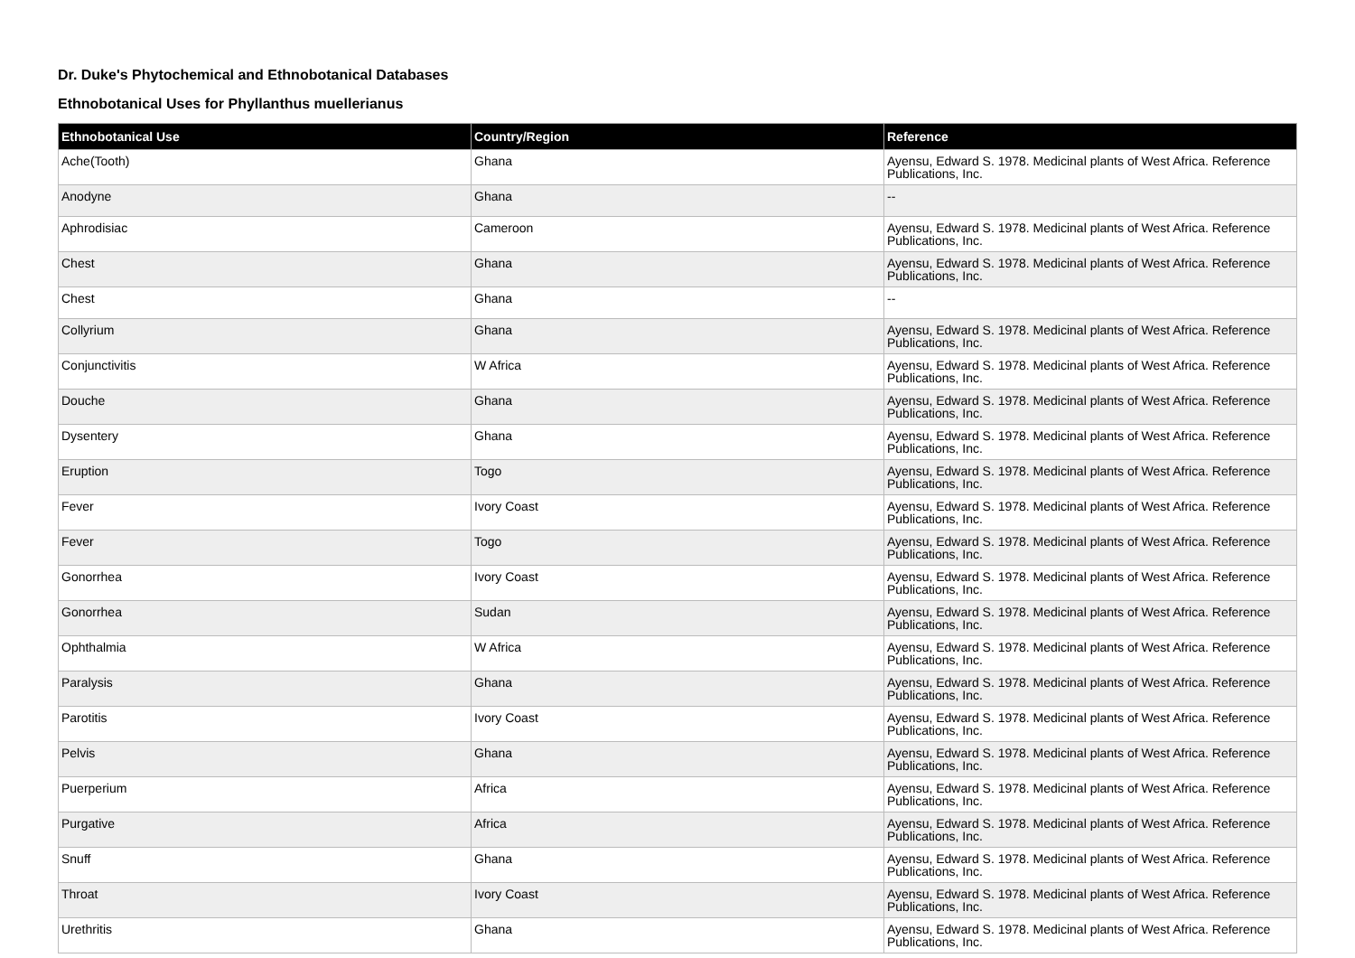Dr. Duke's Phytochemical and Ethnobotanical Databases
Ethnobotanical Uses for Phyllanthus muellerianus
| Ethnobotanical Use | Country/Region | Reference |
| --- | --- | --- |
| Ache(Tooth) | Ghana | Ayensu, Edward S. 1978. Medicinal plants of West Africa. Reference Publications, Inc. |
| Anodyne | Ghana | -- |
| Aphrodisiac | Cameroon | Ayensu, Edward S. 1978. Medicinal plants of West Africa. Reference Publications, Inc. |
| Chest | Ghana | Ayensu, Edward S. 1978. Medicinal plants of West Africa. Reference Publications, Inc. |
| Chest | Ghana | -- |
| Collyrium | Ghana | Ayensu, Edward S. 1978. Medicinal plants of West Africa. Reference Publications, Inc. |
| Conjunctivitis | W Africa | Ayensu, Edward S. 1978. Medicinal plants of West Africa. Reference Publications, Inc. |
| Douche | Ghana | Ayensu, Edward S. 1978. Medicinal plants of West Africa. Reference Publications, Inc. |
| Dysentery | Ghana | Ayensu, Edward S. 1978. Medicinal plants of West Africa. Reference Publications, Inc. |
| Eruption | Togo | Ayensu, Edward S. 1978. Medicinal plants of West Africa. Reference Publications, Inc. |
| Fever | Ivory Coast | Ayensu, Edward S. 1978. Medicinal plants of West Africa. Reference Publications, Inc. |
| Fever | Togo | Ayensu, Edward S. 1978. Medicinal plants of West Africa. Reference Publications, Inc. |
| Gonorrhea | Ivory Coast | Ayensu, Edward S. 1978. Medicinal plants of West Africa. Reference Publications, Inc. |
| Gonorrhea | Sudan | Ayensu, Edward S. 1978. Medicinal plants of West Africa. Reference Publications, Inc. |
| Ophthalmia | W Africa | Ayensu, Edward S. 1978. Medicinal plants of West Africa. Reference Publications, Inc. |
| Paralysis | Ghana | Ayensu, Edward S. 1978. Medicinal plants of West Africa. Reference Publications, Inc. |
| Parotitis | Ivory Coast | Ayensu, Edward S. 1978. Medicinal plants of West Africa. Reference Publications, Inc. |
| Pelvis | Ghana | Ayensu, Edward S. 1978. Medicinal plants of West Africa. Reference Publications, Inc. |
| Puerperium | Africa | Ayensu, Edward S. 1978. Medicinal plants of West Africa. Reference Publications, Inc. |
| Purgative | Africa | Ayensu, Edward S. 1978. Medicinal plants of West Africa. Reference Publications, Inc. |
| Snuff | Ghana | Ayensu, Edward S. 1978. Medicinal plants of West Africa. Reference Publications, Inc. |
| Throat | Ivory Coast | Ayensu, Edward S. 1978. Medicinal plants of West Africa. Reference Publications, Inc. |
| Urethritis | Ghana | Ayensu, Edward S. 1978. Medicinal plants of West Africa. Reference Publications, Inc. |